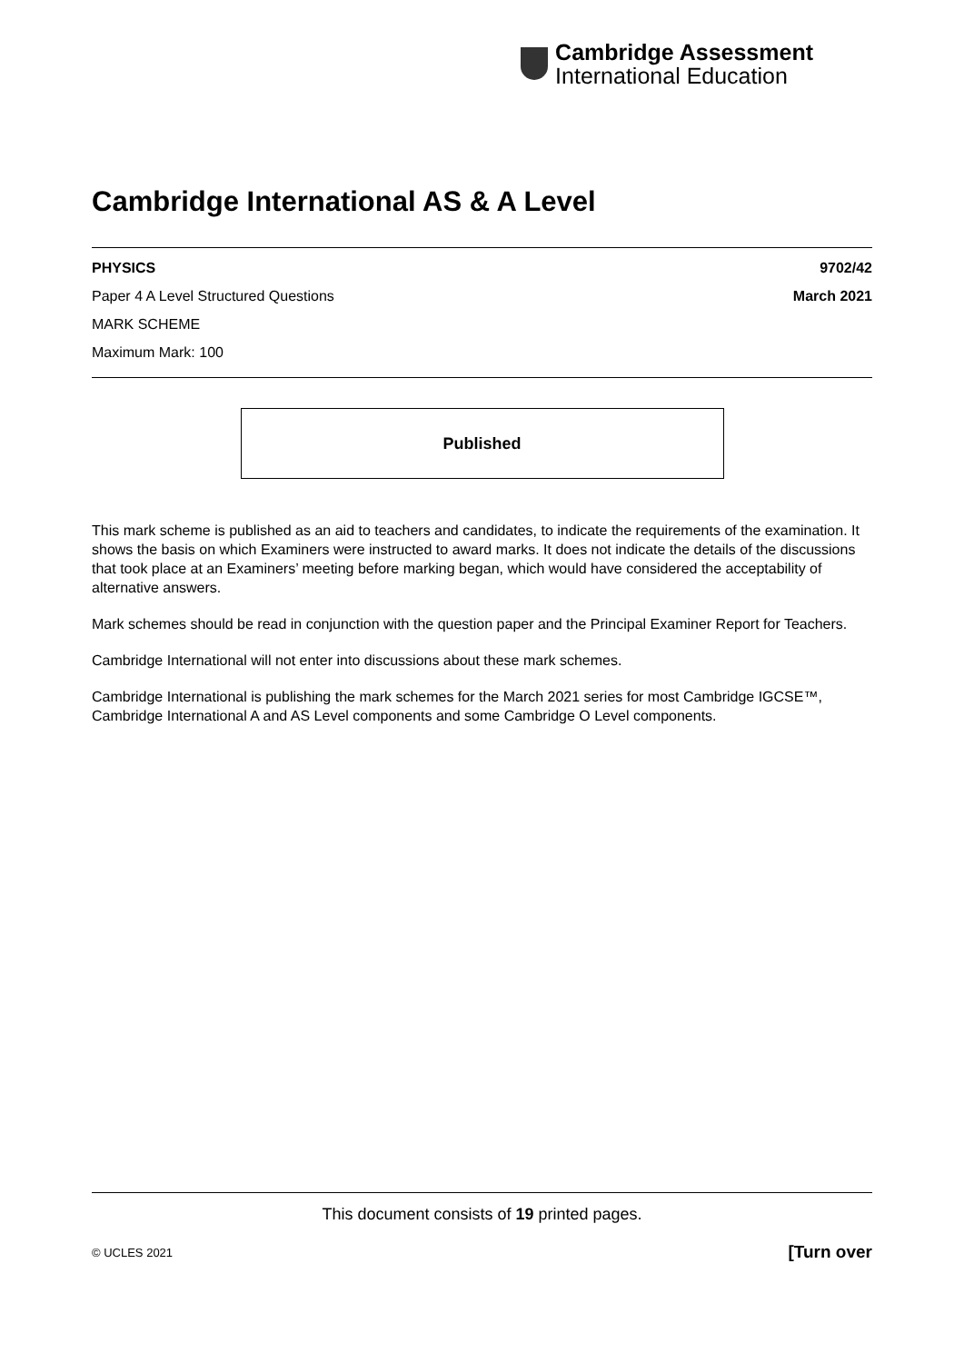Cambridge Assessment
International Education
Cambridge International AS & A Level
PHYSICS 9702/42
Paper 4 A Level Structured Questions March 2021
MARK SCHEME
Maximum Mark: 100
Published
This mark scheme is published as an aid to teachers and candidates, to indicate the requirements of the examination. It shows the basis on which Examiners were instructed to award marks. It does not indicate the details of the discussions that took place at an Examiners’ meeting before marking began, which would have considered the acceptability of alternative answers.
Mark schemes should be read in conjunction with the question paper and the Principal Examiner Report for Teachers.
Cambridge International will not enter into discussions about these mark schemes.
Cambridge International is publishing the mark schemes for the March 2021 series for most Cambridge IGCSE™, Cambridge International A and AS Level components and some Cambridge O Level components.
This document consists of 19 printed pages.
© UCLES 2021 [Turn over